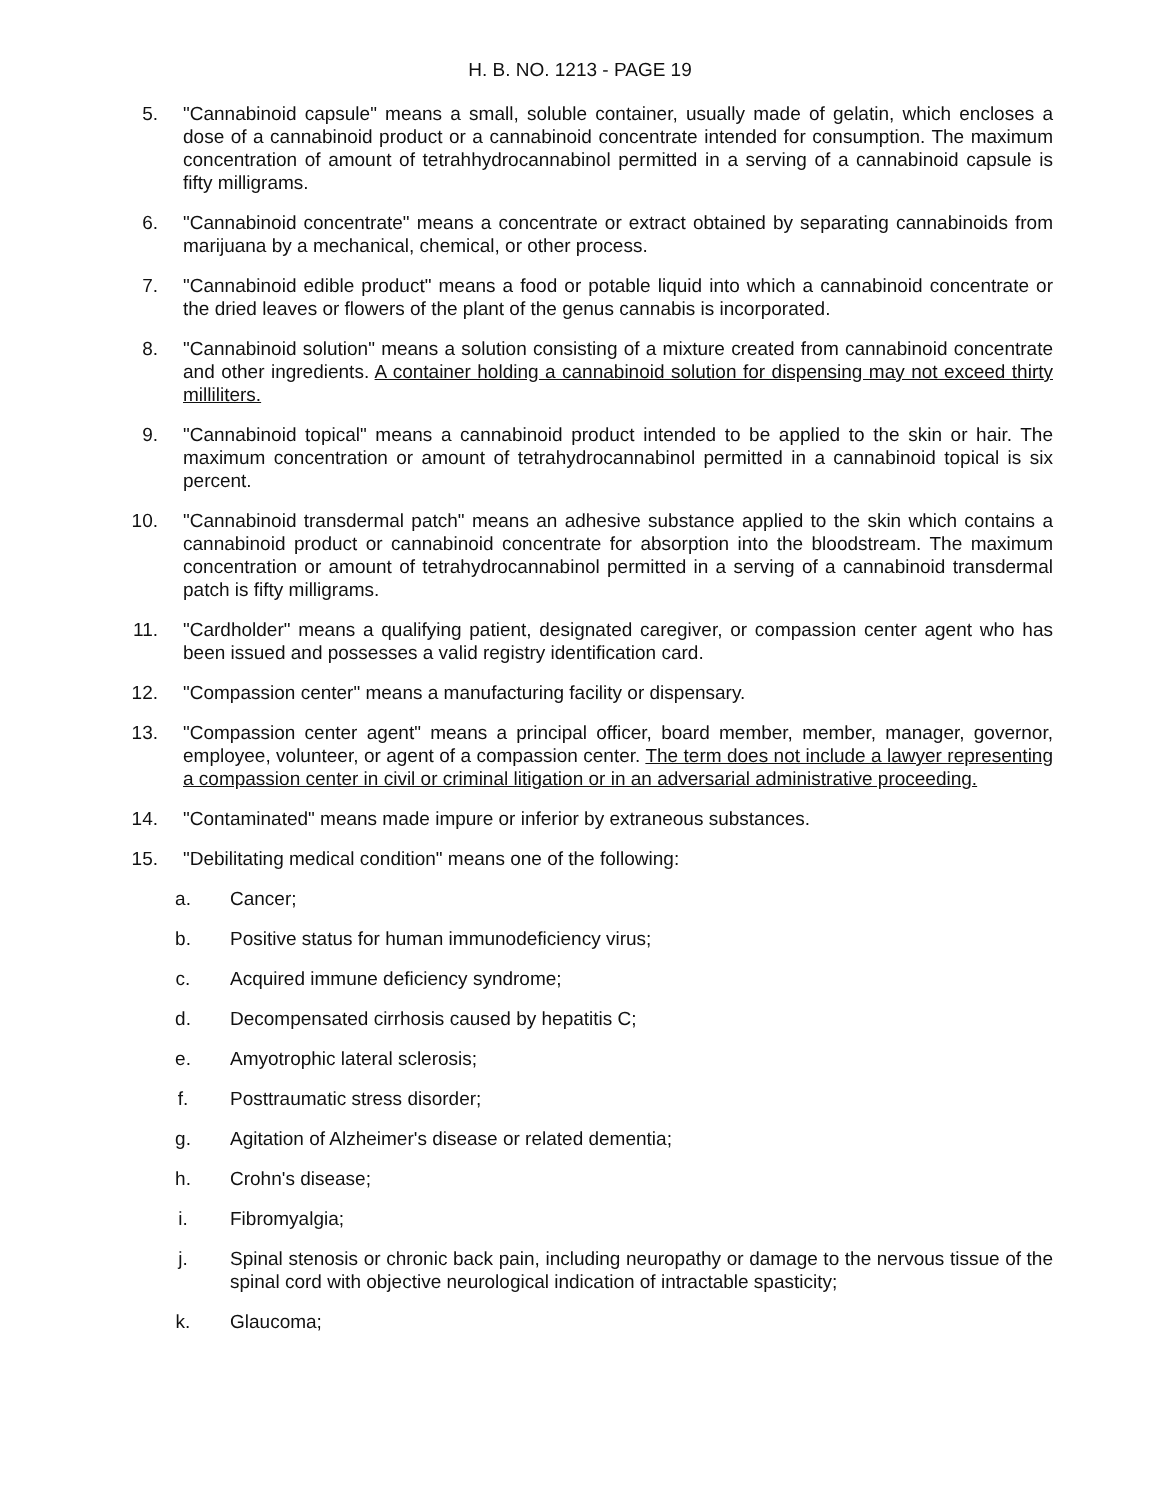H. B. NO. 1213 - PAGE 19
5. "Cannabinoid capsule" means a small, soluble container, usually made of gelatin, which encloses a dose of a cannabinoid product or a cannabinoid concentrate intended for consumption. The maximum concentration of amount of tetrahhydrocannabinol permitted in a serving of a cannabinoid capsule is fifty milligrams.
6. "Cannabinoid concentrate" means a concentrate or extract obtained by separating cannabinoids from marijuana by a mechanical, chemical, or other process.
7. "Cannabinoid edible product" means a food or potable liquid into which a cannabinoid concentrate or the dried leaves or flowers of the plant of the genus cannabis is incorporated.
8. "Cannabinoid solution" means a solution consisting of a mixture created from cannabinoid concentrate and other ingredients. A container holding a cannabinoid solution for dispensing may not exceed thirty milliliters.
9. "Cannabinoid topical" means a cannabinoid product intended to be applied to the skin or hair. The maximum concentration or amount of tetrahydrocannabinol permitted in a cannabinoid topical is six percent.
10. "Cannabinoid transdermal patch" means an adhesive substance applied to the skin which contains a cannabinoid product or cannabinoid concentrate for absorption into the bloodstream. The maximum concentration or amount of tetrahydrocannabinol permitted in a serving of a cannabinoid transdermal patch is fifty milligrams.
11. "Cardholder" means a qualifying patient, designated caregiver, or compassion center agent who has been issued and possesses a valid registry identification card.
12. "Compassion center" means a manufacturing facility or dispensary.
13. "Compassion center agent" means a principal officer, board member, member, manager, governor, employee, volunteer, or agent of a compassion center. The term does not include a lawyer representing a compassion center in civil or criminal litigation or in an adversarial administrative proceeding.
14. "Contaminated" means made impure or inferior by extraneous substances.
15. "Debilitating medical condition" means one of the following:
a. Cancer;
b. Positive status for human immunodeficiency virus;
c. Acquired immune deficiency syndrome;
d. Decompensated cirrhosis caused by hepatitis C;
e. Amyotrophic lateral sclerosis;
f. Posttraumatic stress disorder;
g. Agitation of Alzheimer's disease or related dementia;
h. Crohn's disease;
i. Fibromyalgia;
j. Spinal stenosis or chronic back pain, including neuropathy or damage to the nervous tissue of the spinal cord with objective neurological indication of intractable spasticity;
k. Glaucoma;